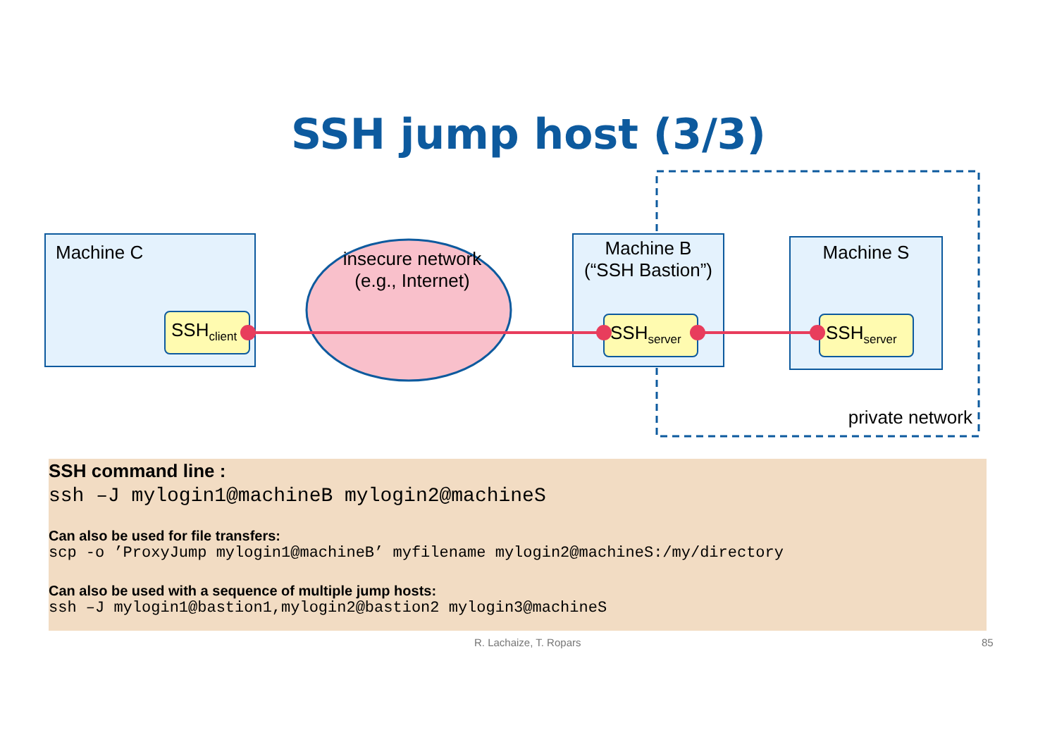SSH jump host (3/3)
Machine C
Machine B
(“SSH Bastion”)
Machine S
insecure network
(e.g., Internet)
SSH<sub>client</sub>
SSH<sub>server</sub>
SSH<sub>server</sub>
private network
SSH command line :
ssh –J mylogin1@machineB mylogin2@machineS
Can also be used for file transfers:
scp -o ’ProxyJump mylogin1@machineB’ myfilename mylogin2@machineS:/my/directory
Can also be used with a sequence of multiple jump hosts:
ssh –J mylogin1@bastion1,mylogin2@bastion2 mylogin3@machineS
R. Lachaize, T. Ropars 85